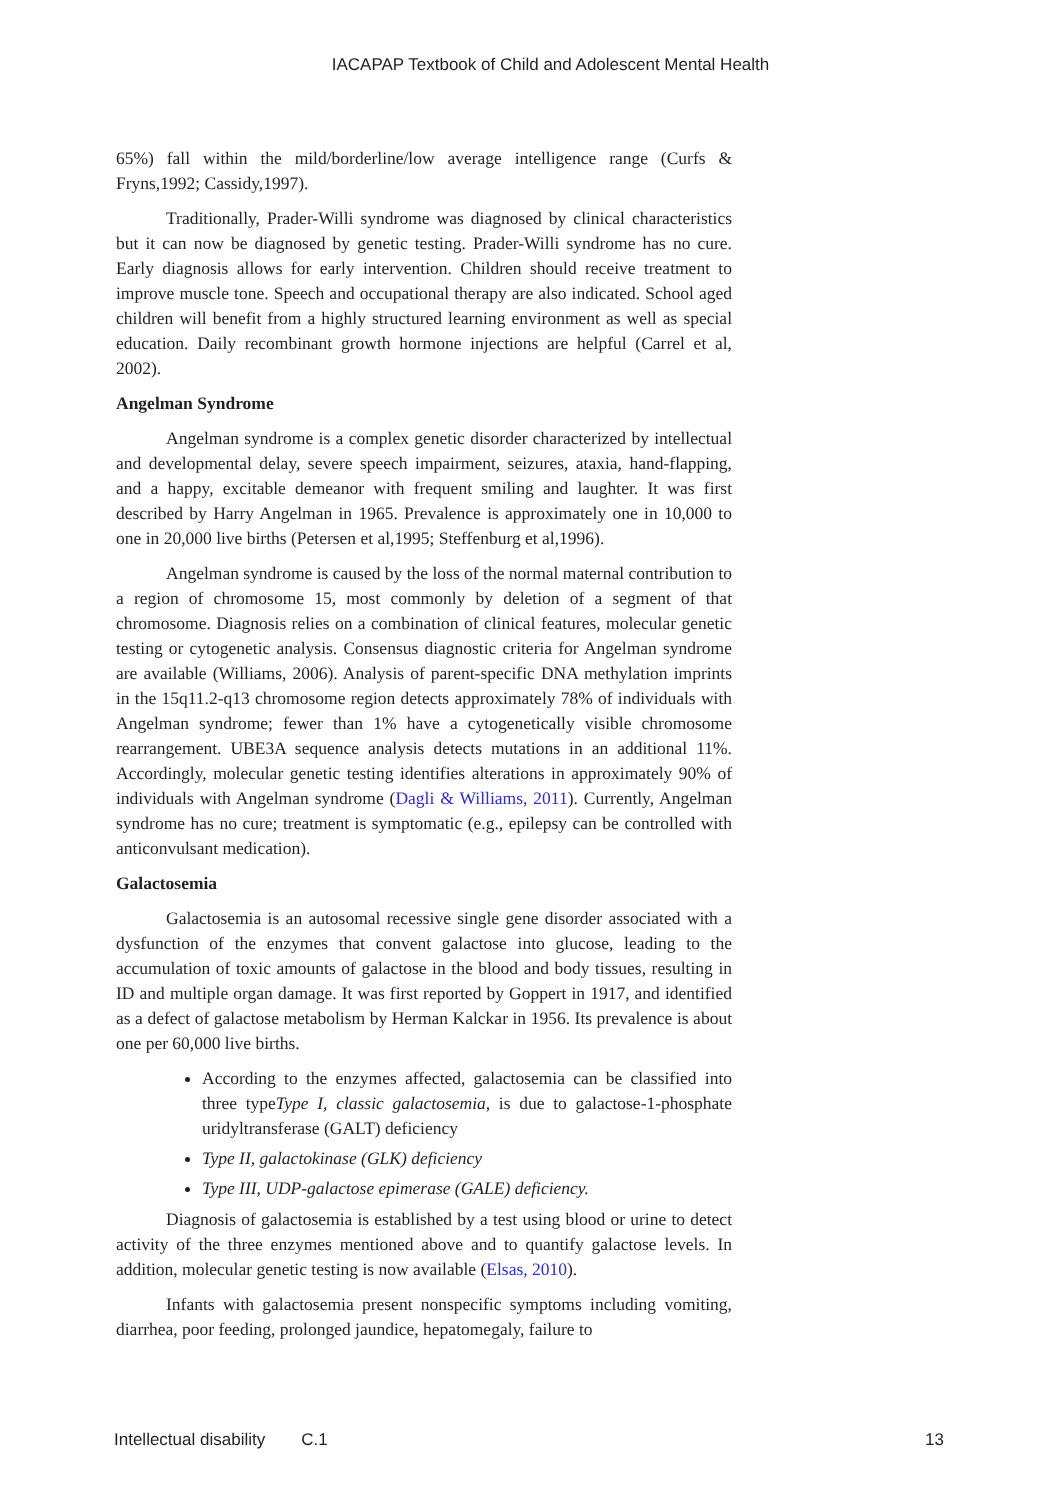IACAPAP Textbook of Child and Adolescent Mental Health
65%) fall within the mild/borderline/low average intelligence range (Curfs & Fryns,1992; Cassidy,1997).
Traditionally, Prader-Willi syndrome was diagnosed by clinical characteristics but it can now be diagnosed by genetic testing. Prader-Willi syndrome has no cure. Early diagnosis allows for early intervention. Children should receive treatment to improve muscle tone. Speech and occupational therapy are also indicated. School aged children will benefit from a highly structured learning environment as well as special education. Daily recombinant growth hormone injections are helpful (Carrel et al, 2002).
Angelman Syndrome
Angelman syndrome is a complex genetic disorder characterized by intellectual and developmental delay, severe speech impairment, seizures, ataxia, hand-flapping, and a happy, excitable demeanor with frequent smiling and laughter. It was first described by Harry Angelman in 1965. Prevalence is approximately one in 10,000 to one in 20,000 live births (Petersen et al,1995; Steffenburg et al,1996).
Angelman syndrome is caused by the loss of the normal maternal contribution to a region of chromosome 15, most commonly by deletion of a segment of that chromosome. Diagnosis relies on a combination of clinical features, molecular genetic testing or cytogenetic analysis. Consensus diagnostic criteria for Angelman syndrome are available (Williams, 2006). Analysis of parent-specific DNA methylation imprints in the 15q11.2-q13 chromosome region detects approximately 78% of individuals with Angelman syndrome; fewer than 1% have a cytogenetically visible chromosome rearrangement. UBE3A sequence analysis detects mutations in an additional 11%. Accordingly, molecular genetic testing identifies alterations in approximately 90% of individuals with Angelman syndrome (Dagli & Williams, 2011). Currently, Angelman syndrome has no cure; treatment is symptomatic (e.g., epilepsy can be controlled with anticonvulsant medication).
Galactosemia
Galactosemia is an autosomal recessive single gene disorder associated with a dysfunction of the enzymes that convent galactose into glucose, leading to the accumulation of toxic amounts of galactose in the blood and body tissues, resulting in ID and multiple organ damage. It was first reported by Goppert in 1917, and identified as a defect of galactose metabolism by Herman Kalckar in 1956. Its prevalence is about one per 60,000 live births.
According to the enzymes affected, galactosemia can be classified into three typeType I, classic galactosemia, is due to galactose-1-phosphate uridyltransferase (GALT) deficiency
Type II, galactokinase (GLK) deficiency
Type III, UDP-galactose epimerase (GALE) deficiency.
Diagnosis of galactosemia is established by a test using blood or urine to detect activity of the three enzymes mentioned above and to quantify galactose levels. In addition, molecular genetic testing is now available (Elsas, 2010).
Infants with galactosemia present nonspecific symptoms including vomiting, diarrhea, poor feeding, prolonged jaundice, hepatomegaly, failure to
Intellectual disability C.1 13